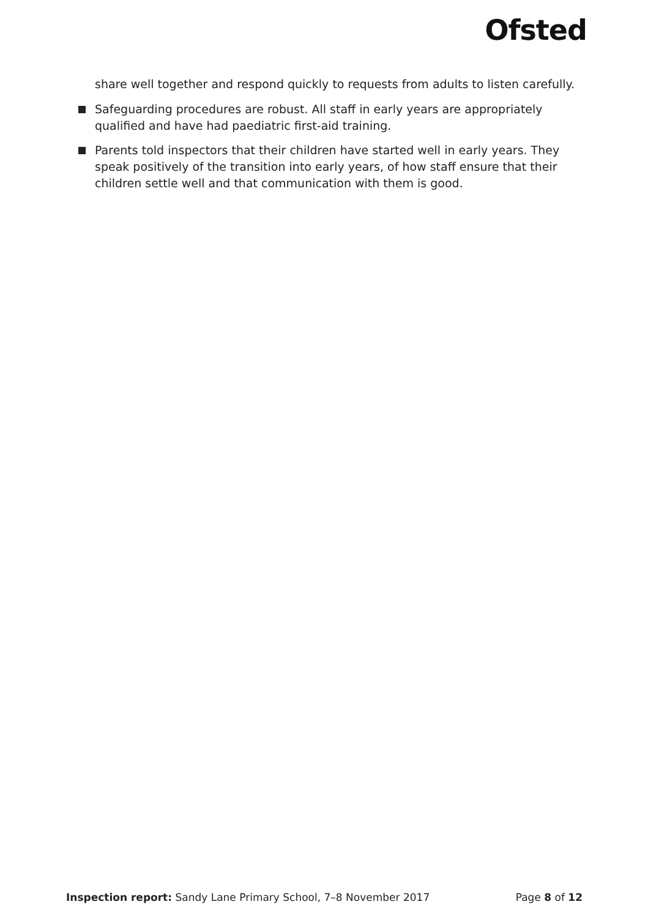Ofsted
share well together and respond quickly to requests from adults to listen carefully.
Safeguarding procedures are robust. All staff in early years are appropriately qualified and have had paediatric first-aid training.
Parents told inspectors that their children have started well in early years. They speak positively of the transition into early years, of how staff ensure that their children settle well and that communication with them is good.
Inspection report: Sandy Lane Primary School, 7–8 November 2017 Page 8 of 12